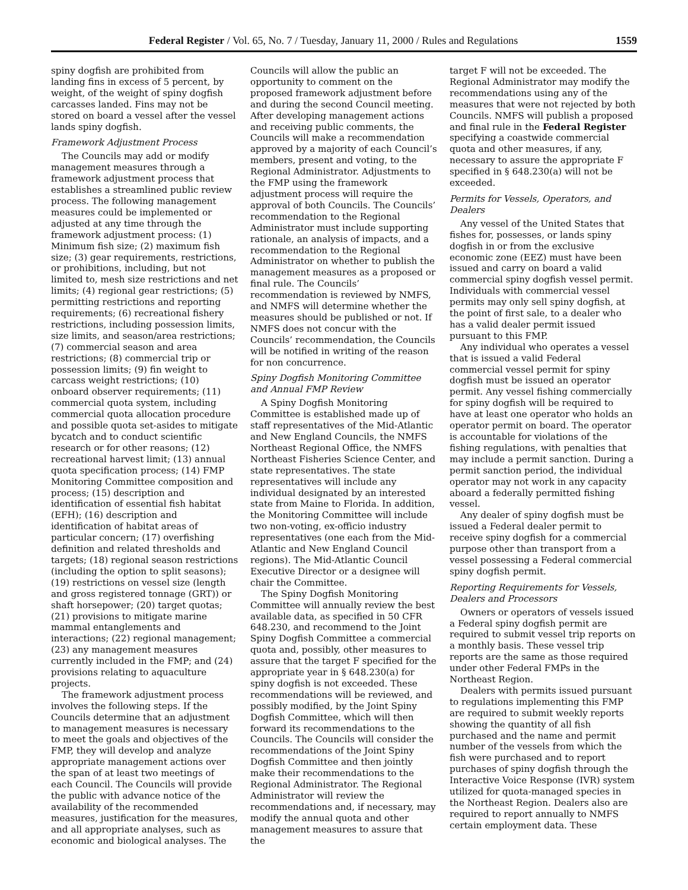Federal Register / Vol. 65, No. 7 / Tuesday, January 11, 2000 / Rules and Regulations 1559
spiny dogfish are prohibited from landing fins in excess of 5 percent, by weight, of the weight of spiny dogfish carcasses landed. Fins may not be stored on board a vessel after the vessel lands spiny dogfish.
Framework Adjustment Process
The Councils may add or modify management measures through a framework adjustment process that establishes a streamlined public review process. The following management measures could be implemented or adjusted at any time through the framework adjustment process: (1) Minimum fish size; (2) maximum fish size; (3) gear requirements, restrictions, or prohibitions, including, but not limited to, mesh size restrictions and net limits; (4) regional gear restrictions; (5) permitting restrictions and reporting requirements; (6) recreational fishery restrictions, including possession limits, size limits, and season/area restrictions; (7) commercial season and area restrictions; (8) commercial trip or possession limits; (9) fin weight to carcass weight restrictions; (10) onboard observer requirements; (11) commercial quota system, including commercial quota allocation procedure and possible quota set-asides to mitigate bycatch and to conduct scientific research or for other reasons; (12) recreational harvest limit; (13) annual quota specification process; (14) FMP Monitoring Committee composition and process; (15) description and identification of essential fish habitat (EFH); (16) description and identification of habitat areas of particular concern; (17) overfishing definition and related thresholds and targets; (18) regional season restrictions (including the option to split seasons); (19) restrictions on vessel size (length and gross registered tonnage (GRT)) or shaft horsepower; (20) target quotas; (21) provisions to mitigate marine mammal entanglements and interactions; (22) regional management; (23) any management measures currently included in the FMP; and (24) provisions relating to aquaculture projects.
The framework adjustment process involves the following steps. If the Councils determine that an adjustment to management measures is necessary to meet the goals and objectives of the FMP, they will develop and analyze appropriate management actions over the span of at least two meetings of each Council. The Councils will provide the public with advance notice of the availability of the recommended measures, justification for the measures, and all appropriate analyses, such as economic and biological analyses. The
Councils will allow the public an opportunity to comment on the proposed framework adjustment before and during the second Council meeting. After developing management actions and receiving public comments, the Councils will make a recommendation approved by a majority of each Council’s members, present and voting, to the Regional Administrator. Adjustments to the FMP using the framework adjustment process will require the approval of both Councils. The Councils’ recommendation to the Regional Administrator must include supporting rationale, an analysis of impacts, and a recommendation to the Regional Administrator on whether to publish the management measures as a proposed or final rule. The Councils’ recommendation is reviewed by NMFS, and NMFS will determine whether the measures should be published or not. If NMFS does not concur with the Councils’ recommendation, the Councils will be notified in writing of the reason for non concurrence.
Spiny Dogfish Monitoring Committee and Annual FMP Review
A Spiny Dogfish Monitoring Committee is established made up of staff representatives of the Mid-Atlantic and New England Councils, the NMFS Northeast Regional Office, the NMFS Northeast Fisheries Science Center, and state representatives. The state representatives will include any individual designated by an interested state from Maine to Florida. In addition, the Monitoring Committee will include two non-voting, ex-officio industry representatives (one each from the Mid-Atlantic and New England Council regions). The Mid-Atlantic Council Executive Director or a designee will chair the Committee.
The Spiny Dogfish Monitoring Committee will annually review the best available data, as specified in 50 CFR 648.230, and recommend to the Joint Spiny Dogfish Committee a commercial quota and, possibly, other measures to assure that the target F specified for the appropriate year in § 648.230(a) for spiny dogfish is not exceeded. These recommendations will be reviewed, and possibly modified, by the Joint Spiny Dogfish Committee, which will then forward its recommendations to the Councils. The Councils will consider the recommendations of the Joint Spiny Dogfish Committee and then jointly make their recommendations to the Regional Administrator. The Regional Administrator will review the recommendations and, if necessary, may modify the annual quota and other management measures to assure that the
target F will not be exceeded. The Regional Administrator may modify the recommendations using any of the measures that were not rejected by both Councils. NMFS will publish a proposed and final rule in the Federal Register specifying a coastwide commercial quota and other measures, if any, necessary to assure the appropriate F specified in § 648.230(a) will not be exceeded.
Permits for Vessels, Operators, and Dealers
Any vessel of the United States that fishes for, possesses, or lands spiny dogfish in or from the exclusive economic zone (EEZ) must have been issued and carry on board a valid commercial spiny dogfish vessel permit. Individuals with commercial vessel permits may only sell spiny dogfish, at the point of first sale, to a dealer who has a valid dealer permit issued pursuant to this FMP.
Any individual who operates a vessel that is issued a valid Federal commercial vessel permit for spiny dogfish must be issued an operator permit. Any vessel fishing commercially for spiny dogfish will be required to have at least one operator who holds an operator permit on board. The operator is accountable for violations of the fishing regulations, with penalties that may include a permit sanction. During a permit sanction period, the individual operator may not work in any capacity aboard a federally permitted fishing vessel.
Any dealer of spiny dogfish must be issued a Federal dealer permit to receive spiny dogfish for a commercial purpose other than transport from a vessel possessing a Federal commercial spiny dogfish permit.
Reporting Requirements for Vessels, Dealers and Processors
Owners or operators of vessels issued a Federal spiny dogfish permit are required to submit vessel trip reports on a monthly basis. These vessel trip reports are the same as those required under other Federal FMPs in the Northeast Region.
Dealers with permits issued pursuant to regulations implementing this FMP are required to submit weekly reports showing the quantity of all fish purchased and the name and permit number of the vessels from which the fish were purchased and to report purchases of spiny dogfish through the Interactive Voice Response (IVR) system utilized for quota-managed species in the Northeast Region. Dealers also are required to report annually to NMFS certain employment data. These